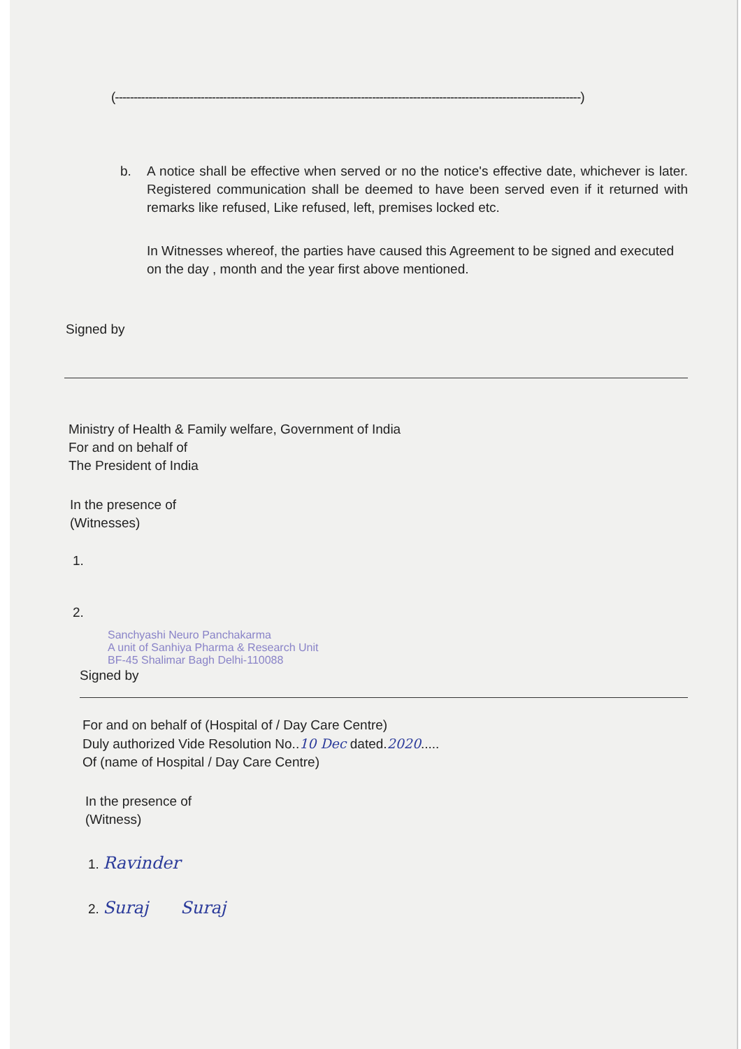(-----------------------------------------------------------------------------------------------------------------------------)
b. A notice shall be effective when served or no the notice's effective date, whichever is later. Registered communication shall be deemed to have been served even if it returned with remarks like refused, Like refused, left, premises locked etc.
In Witnesses whereof, the parties have caused this Agreement to be signed and executed on the day , month and the year first above mentioned.
Signed by
Ministry of Health & Family welfare, Government of India
For and on behalf of
The President of India
In the presence of
(Witnesses)
1.
2.
Sanchyashi Neuro Panchakarma
A unit of Sanhiya Pharma & Research Unit
BF-45 Shalimar Bagh Delhi-110088
Signed by
For and on behalf of (Hospital of / Day Care Centre)
Duly authorized Vide Resolution No..10 Dec dated.2020.....
Of (name of Hospital / Day Care Centre)
In the presence of
(Witness)
1. Ravinder
2. Suraj Suraj